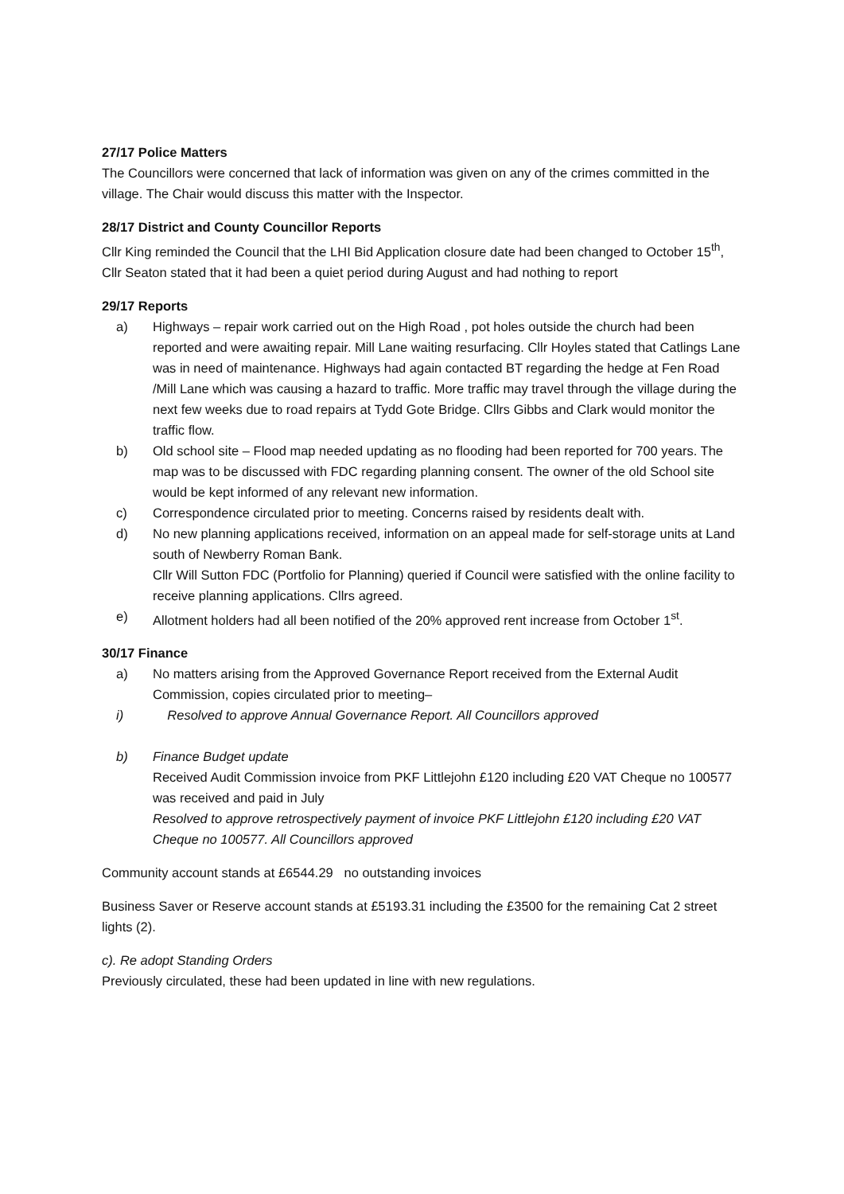27/17 Police Matters
The Councillors were concerned that lack of information was given on any of the crimes committed in the village. The Chair would discuss this matter with the Inspector.
28/17 District and County Councillor Reports
Cllr King reminded the Council that the LHI Bid Application closure date had been changed to October 15<sup>th</sup>, Cllr Seaton stated that it had been a quiet period during August and had nothing to report
29/17 Reports
a) Highways – repair work carried out on the High Road , pot holes outside the church had been reported and were awaiting repair. Mill Lane waiting resurfacing. Cllr Hoyles stated that Catlings Lane was in need of maintenance. Highways had again contacted BT regarding the hedge at Fen Road /Mill Lane which was causing a hazard to traffic. More traffic may travel through the village during the next few weeks due to road repairs at Tydd Gote Bridge. Cllrs Gibbs and Clark would monitor the traffic flow.
b) Old school site – Flood map needed updating as no flooding had been reported for 700 years. The map was to be discussed with FDC regarding planning consent. The owner of the old School site would be kept informed of any relevant new information.
c) Correspondence circulated prior to meeting. Concerns raised by residents dealt with.
d) No new planning applications received, information on an appeal made for self-storage units at Land south of Newberry Roman Bank.
Cllr Will Sutton FDC (Portfolio for Planning) queried if Council were satisfied with the online facility to receive planning applications. Cllrs agreed.
e) Allotment holders had all been notified of the 20% approved rent increase from October 1<sup>st</sup>.
30/17 Finance
a) No matters arising from the Approved Governance Report received from the External Audit Commission, copies circulated prior to meeting–
i) Resolved to approve Annual Governance Report. All Councillors approved
b) Finance Budget update
Received Audit Commission invoice from PKF Littlejohn £120 including £20 VAT Cheque no 100577 was received and paid in July
Resolved to approve retrospectively payment of invoice PKF Littlejohn £120 including £20 VAT Cheque no 100577. All Councillors approved
Community account stands at £6544.29 no outstanding invoices
Business Saver or Reserve account stands at £5193.31 including the £3500 for the remaining Cat 2 street lights (2).
c). Re adopt Standing Orders
Previously circulated, these had been updated in line with new regulations.